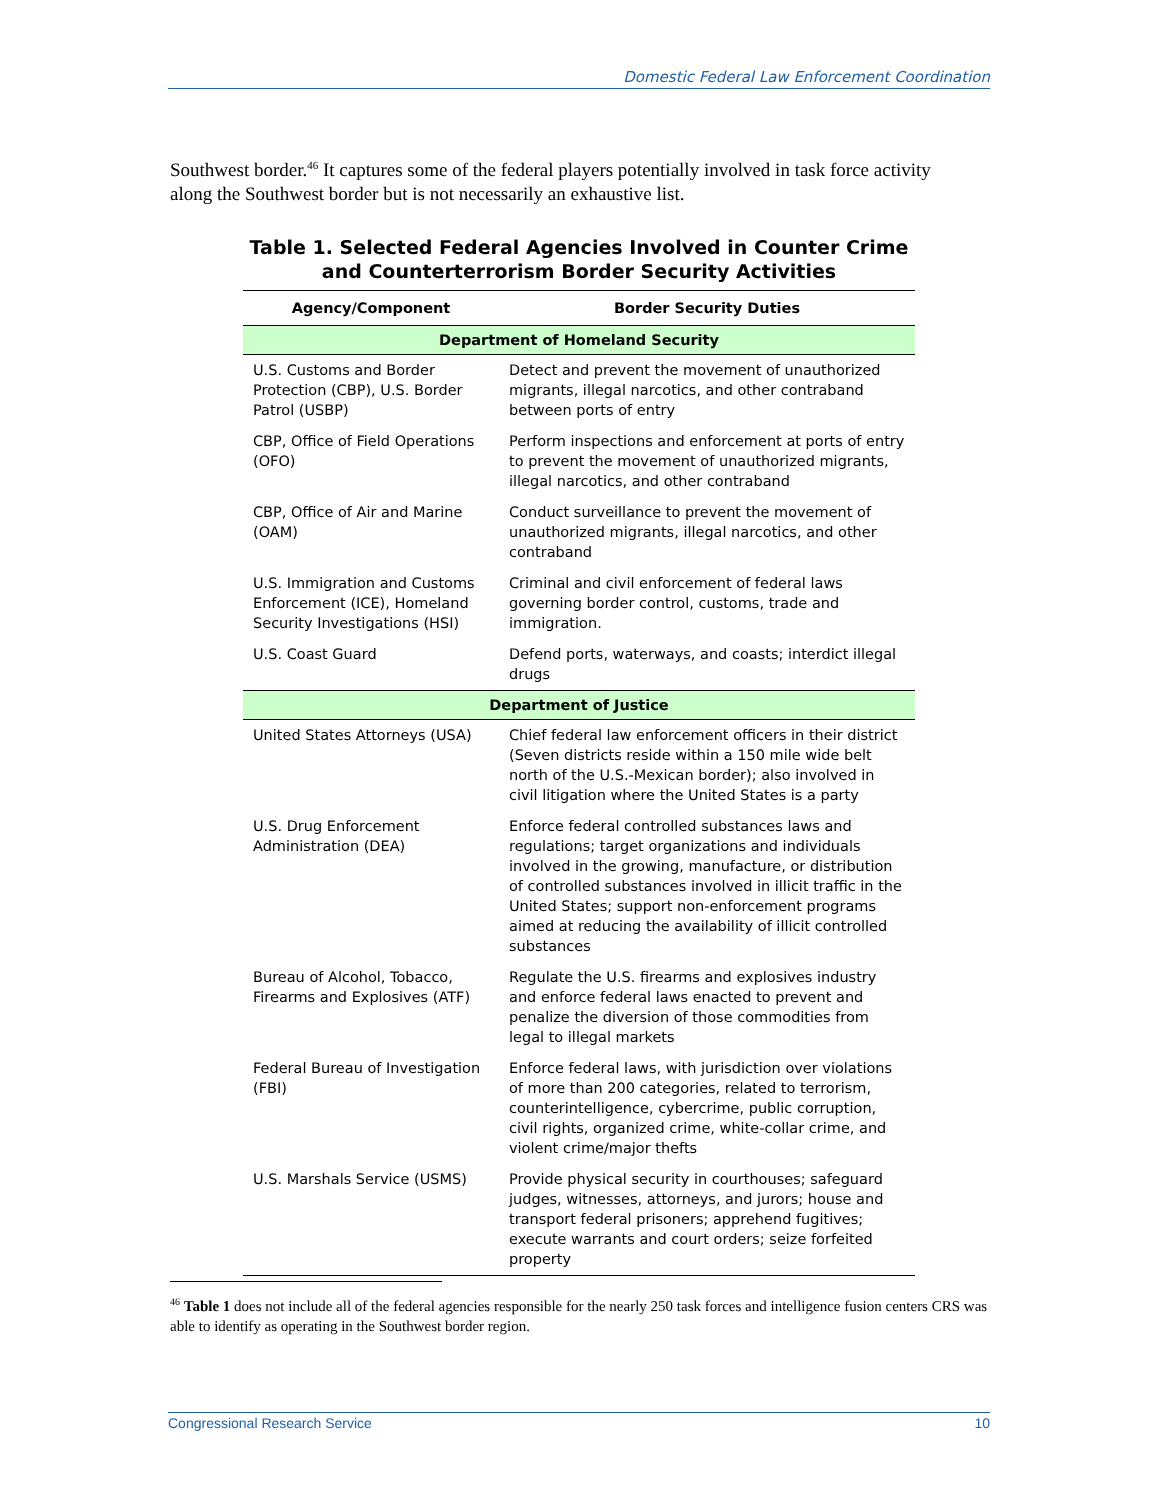Domestic Federal Law Enforcement Coordination
Southwest border.<sup>46</sup> It captures some of the federal players potentially involved in task force activity along the Southwest border but is not necessarily an exhaustive list.
Table 1. Selected Federal Agencies Involved in Counter Crime and Counterterrorism Border Security Activities
| Agency/Component | Border Security Duties |
| --- | --- |
| Department of Homeland Security | |
| U.S. Customs and Border Protection (CBP), U.S. Border Patrol (USBP) | Detect and prevent the movement of unauthorized migrants, illegal narcotics, and other contraband between ports of entry |
| CBP, Office of Field Operations (OFO) | Perform inspections and enforcement at ports of entry to prevent the movement of unauthorized migrants, illegal narcotics, and other contraband |
| CBP, Office of Air and Marine (OAM) | Conduct surveillance to prevent the movement of unauthorized migrants, illegal narcotics, and other contraband |
| U.S. Immigration and Customs Enforcement (ICE), Homeland Security Investigations (HSI) | Criminal and civil enforcement of federal laws governing border control, customs, trade and immigration. |
| U.S. Coast Guard | Defend ports, waterways, and coasts; interdict illegal drugs |
| Department of Justice | |
| United States Attorneys (USA) | Chief federal law enforcement officers in their district (Seven districts reside within a 150 mile wide belt north of the U.S.-Mexican border); also involved in civil litigation where the United States is a party |
| U.S. Drug Enforcement Administration (DEA) | Enforce federal controlled substances laws and regulations; target organizations and individuals involved in the growing, manufacture, or distribution of controlled substances involved in illicit traffic in the United States; support non-enforcement programs aimed at reducing the availability of illicit controlled substances |
| Bureau of Alcohol, Tobacco, Firearms and Explosives (ATF) | Regulate the U.S. firearms and explosives industry and enforce federal laws enacted to prevent and penalize the diversion of those commodities from legal to illegal markets |
| Federal Bureau of Investigation (FBI) | Enforce federal laws, with jurisdiction over violations of more than 200 categories, related to terrorism, counterintelligence, cybercrime, public corruption, civil rights, organized crime, white-collar crime, and violent crime/major thefts |
| U.S. Marshals Service (USMS) | Provide physical security in courthouses; safeguard judges, witnesses, attorneys, and jurors; house and transport federal prisoners; apprehend fugitives; execute warrants and court orders; seize forfeited property |
<sup>46</sup> Table 1 does not include all of the federal agencies responsible for the nearly 250 task forces and intelligence fusion centers CRS was able to identify as operating in the Southwest border region.
Congressional Research Service 10